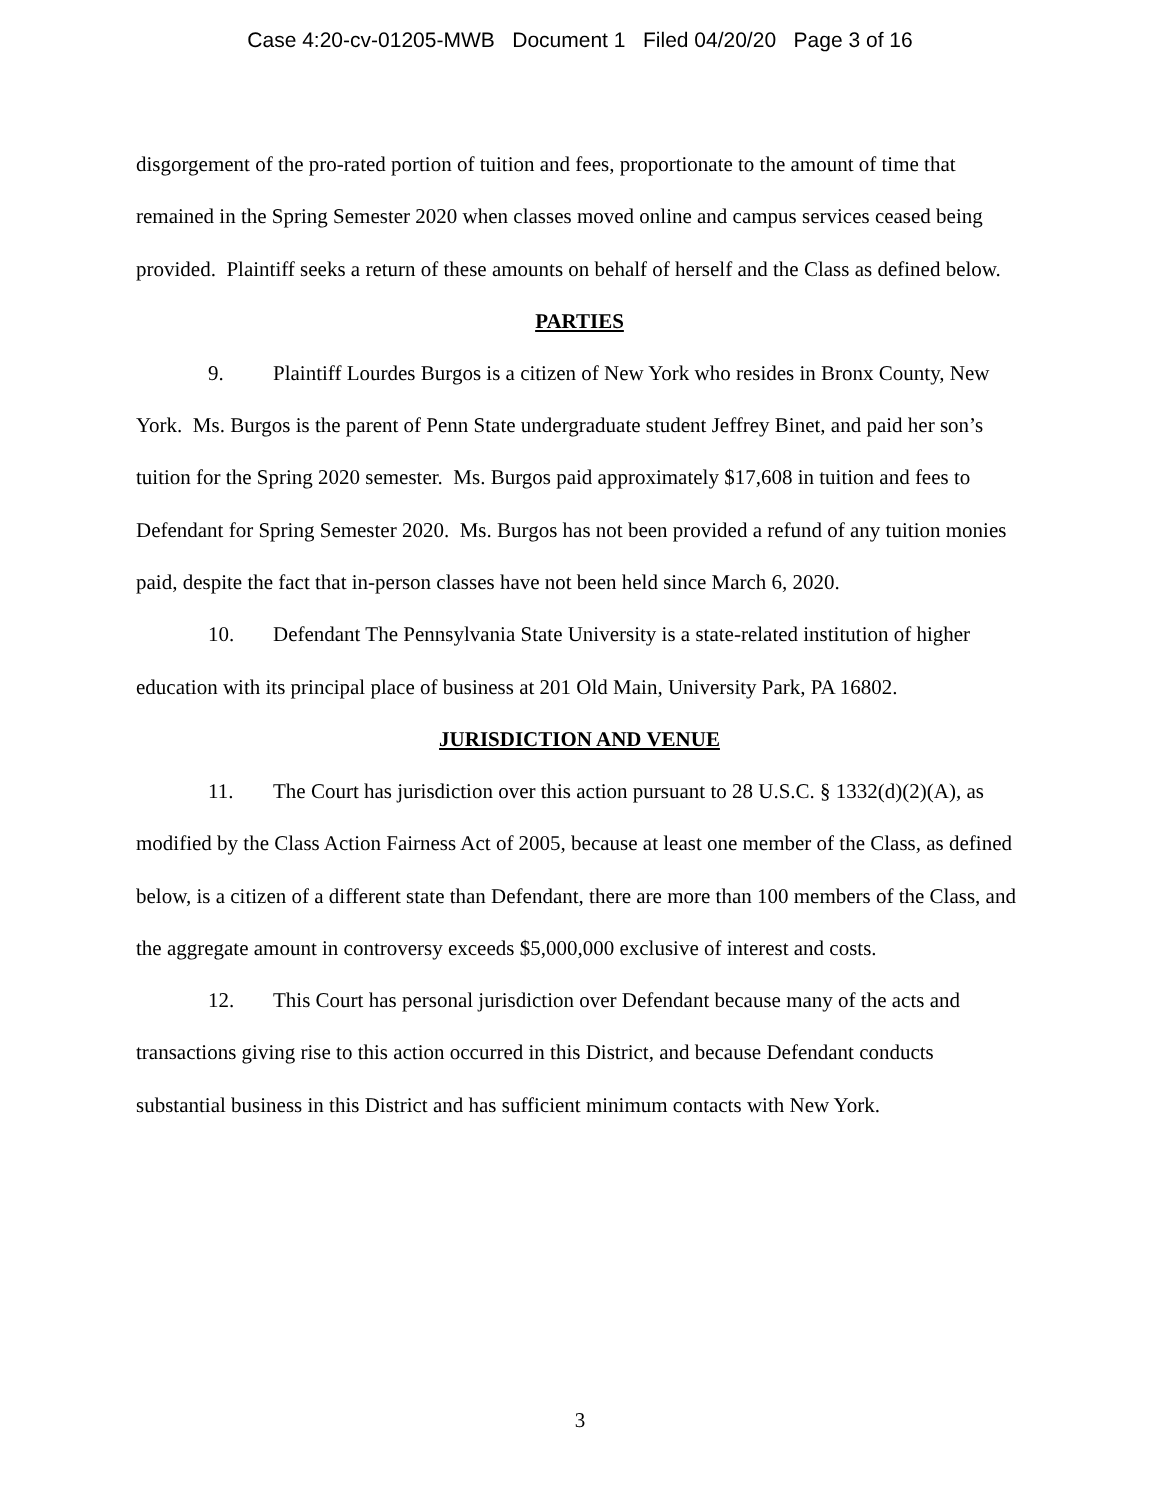Case 4:20-cv-01205-MWB Document 1 Filed 04/20/20 Page 3 of 16
disgorgement of the pro-rated portion of tuition and fees, proportionate to the amount of time that remained in the Spring Semester 2020 when classes moved online and campus services ceased being provided. Plaintiff seeks a return of these amounts on behalf of herself and the Class as defined below.
PARTIES
9. Plaintiff Lourdes Burgos is a citizen of New York who resides in Bronx County, New York. Ms. Burgos is the parent of Penn State undergraduate student Jeffrey Binet, and paid her son’s tuition for the Spring 2020 semester. Ms. Burgos paid approximately $17,608 in tuition and fees to Defendant for Spring Semester 2020. Ms. Burgos has not been provided a refund of any tuition monies paid, despite the fact that in-person classes have not been held since March 6, 2020.
10. Defendant The Pennsylvania State University is a state-related institution of higher education with its principal place of business at 201 Old Main, University Park, PA 16802.
JURISDICTION AND VENUE
11. The Court has jurisdiction over this action pursuant to 28 U.S.C. § 1332(d)(2)(A), as modified by the Class Action Fairness Act of 2005, because at least one member of the Class, as defined below, is a citizen of a different state than Defendant, there are more than 100 members of the Class, and the aggregate amount in controversy exceeds $5,000,000 exclusive of interest and costs.
12. This Court has personal jurisdiction over Defendant because many of the acts and transactions giving rise to this action occurred in this District, and because Defendant conducts substantial business in this District and has sufficient minimum contacts with New York.
3